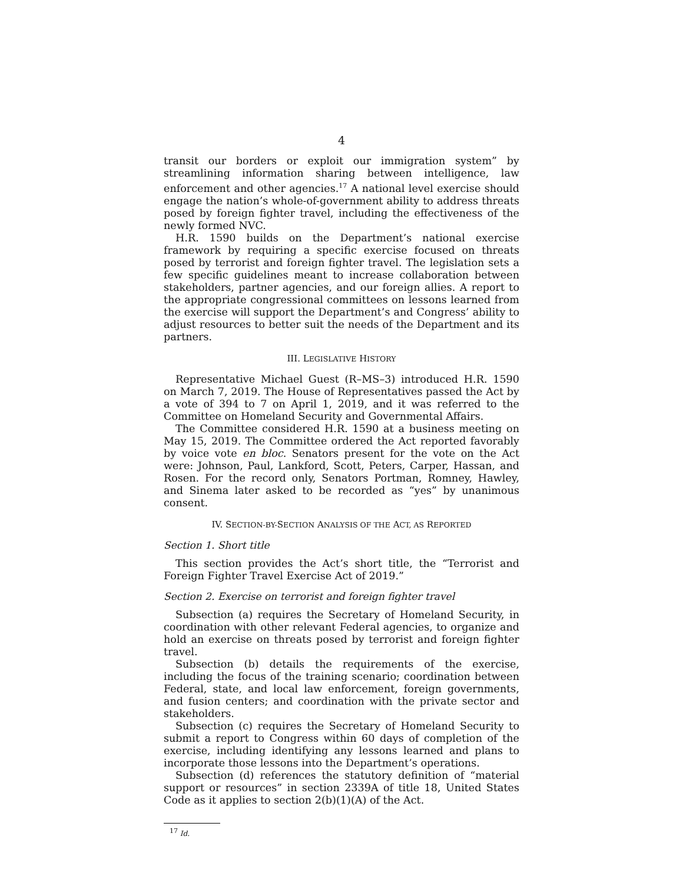4
transit our borders or exploit our immigration system” by streamlining information sharing between intelligence, law enforcement and other agencies.<sup>17</sup> A national level exercise should engage the nation’s whole-of-government ability to address threats posed by foreign fighter travel, including the effectiveness of the newly formed NVC.
H.R. 1590 builds on the Department’s national exercise framework by requiring a specific exercise focused on threats posed by terrorist and foreign fighter travel. The legislation sets a few specific guidelines meant to increase collaboration between stakeholders, partner agencies, and our foreign allies. A report to the appropriate congressional committees on lessons learned from the exercise will support the Department’s and Congress’ ability to adjust resources to better suit the needs of the Department and its partners.
III. LEGISLATIVE HISTORY
Representative Michael Guest (R–MS–3) introduced H.R. 1590 on March 7, 2019. The House of Representatives passed the Act by a vote of 394 to 7 on April 1, 2019, and it was referred to the Committee on Homeland Security and Governmental Affairs.
The Committee considered H.R. 1590 at a business meeting on May 15, 2019. The Committee ordered the Act reported favorably by voice vote en bloc. Senators present for the vote on the Act were: Johnson, Paul, Lankford, Scott, Peters, Carper, Hassan, and Rosen. For the record only, Senators Portman, Romney, Hawley, and Sinema later asked to be recorded as “yes” by unanimous consent.
IV. SECTION-BY-SECTION ANALYSIS OF THE ACT, AS REPORTED
Section 1. Short title
This section provides the Act’s short title, the “Terrorist and Foreign Fighter Travel Exercise Act of 2019.”
Section 2. Exercise on terrorist and foreign fighter travel
Subsection (a) requires the Secretary of Homeland Security, in coordination with other relevant Federal agencies, to organize and hold an exercise on threats posed by terrorist and foreign fighter travel.
Subsection (b) details the requirements of the exercise, including the focus of the training scenario; coordination between Federal, state, and local law enforcement, foreign governments, and fusion centers; and coordination with the private sector and stakeholders.
Subsection (c) requires the Secretary of Homeland Security to submit a report to Congress within 60 days of completion of the exercise, including identifying any lessons learned and plans to incorporate those lessons into the Department’s operations.
Subsection (d) references the statutory definition of “material support or resources” in section 2339A of title 18, United States Code as it applies to section 2(b)(1)(A) of the Act.
<sup>17</sup> Id.